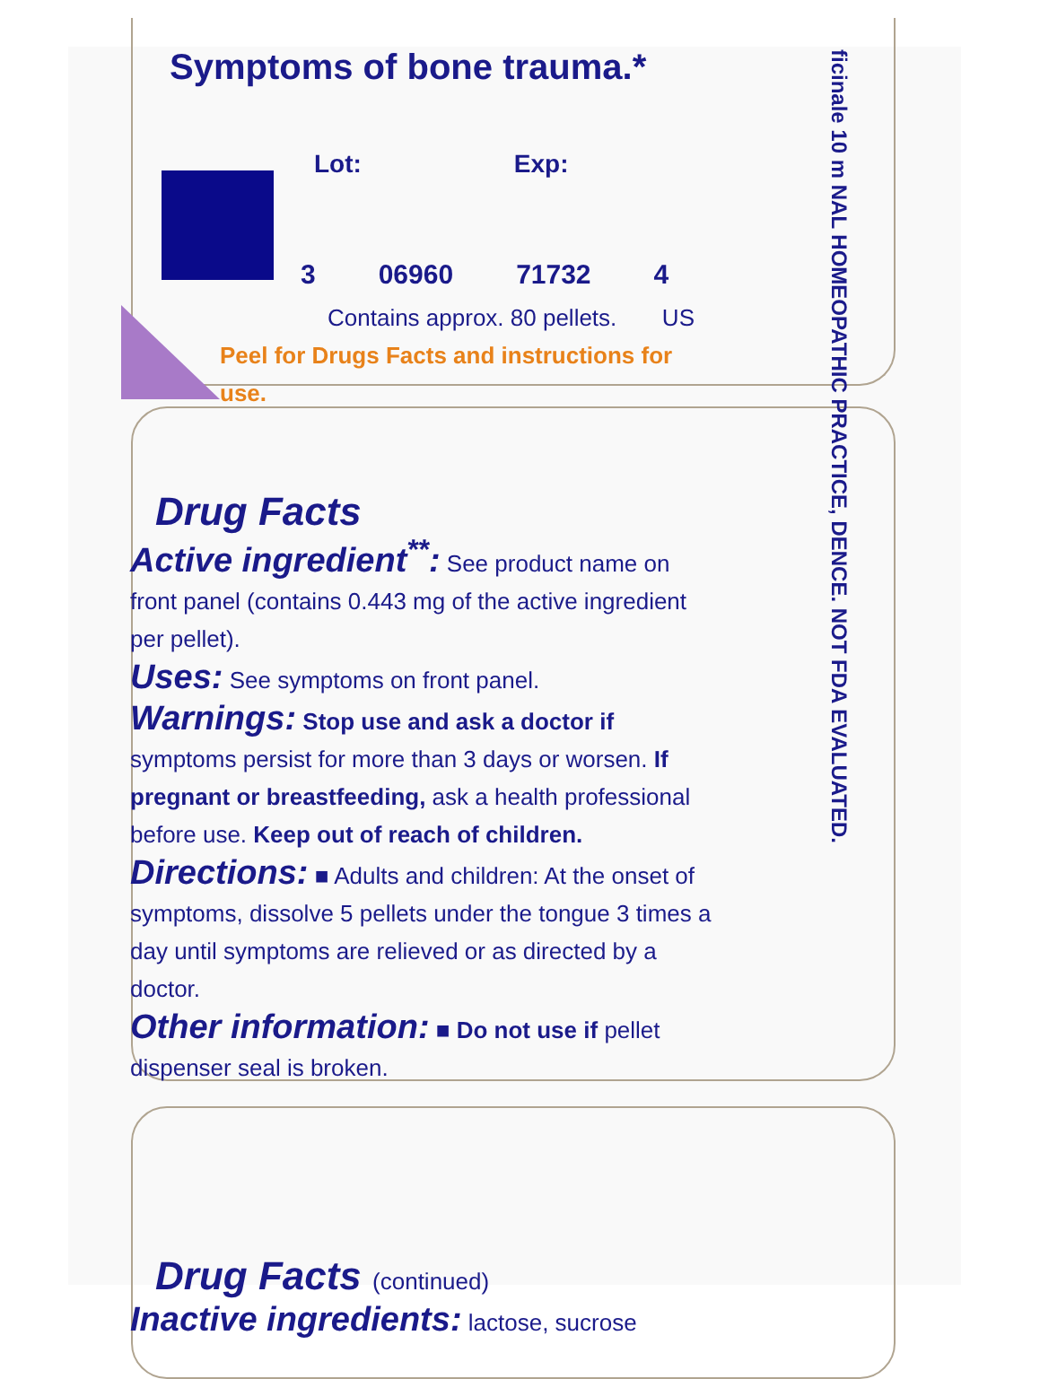ficinale 10 m NAL HOMEOPATHIC PRACTICE, DENCE. NOT FDA EVALUATED.
Symptoms of bone trauma.*
Lot: Exp:
3 06960 71732 4
Contains approx. 80 pellets. US
Peel for Drugs Facts and instructions for use.
Drug Facts
Active ingredient<sup>**</sup>: See product name on front panel (contains 0.443 mg of the active ingredient per pellet).
Uses: See symptoms on front panel.
Warnings: Stop use and ask a doctor if symptoms persist for more than 3 days or worsen. If pregnant or breastfeeding, ask a health professional before use. Keep out of reach of children.
Directions: ■ Adults and children: At the onset of symptoms, dissolve 5 pellets under the tongue 3 times a day until symptoms are relieved or as directed by a doctor.
Other information: ■ Do not use if pellet dispenser seal is broken.
Drug Facts (continued)
Inactive ingredients: lactose, sucrose